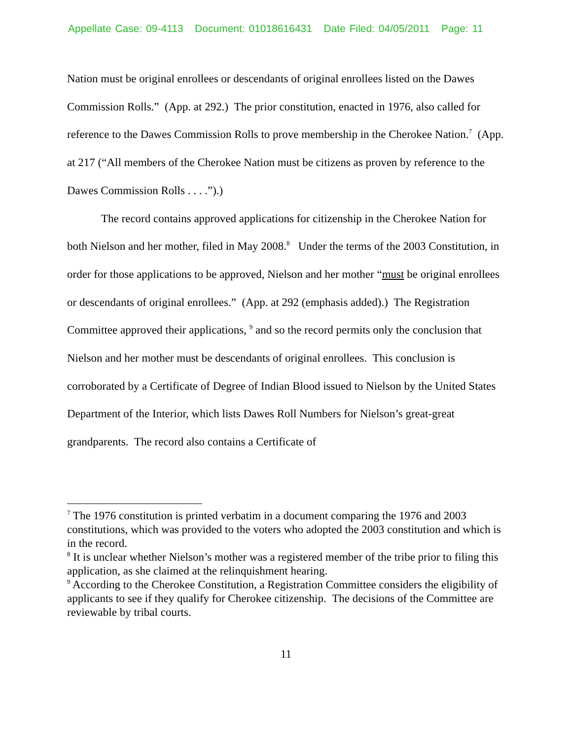Appellate Case: 09-4113 Document: 01018616431 Date Filed: 04/05/2011 Page: 11
Nation must be original enrollees or descendants of original enrollees listed on the Dawes Commission Rolls.” (App. at 292.) The prior constitution, enacted in 1976, also called for reference to the Dawes Commission Rolls to prove membership in the Cherokee Nation.<sup>7</sup> (App. at 217 (“All members of the Cherokee Nation must be citizens as proven by reference to the Dawes Commission Rolls . . . .”).)
The record contains approved applications for citizenship in the Cherokee Nation for both Nielson and her mother, filed in May 2008.<sup>8</sup> Under the terms of the 2003 Constitution, in order for those applications to be approved, Nielson and her mother “must be original enrollees or descendants of original enrollees.” (App. at 292 (emphasis added).) The Registration Committee approved their applications, <sup>9</sup> and so the record permits only the conclusion that Nielson and her mother must be descendants of original enrollees. This conclusion is corroborated by a Certificate of Degree of Indian Blood issued to Nielson by the United States Department of the Interior, which lists Dawes Roll Numbers for Nielson’s great-great grandparents. The record also contains a Certificate of
<sup>7</sup> The 1976 constitution is printed verbatim in a document comparing the 1976 and 2003 constitutions, which was provided to the voters who adopted the 2003 constitution and which is in the record.
<sup>8</sup> It is unclear whether Nielson’s mother was a registered member of the tribe prior to filing this application, as she claimed at the relinquishment hearing.
<sup>9</sup> According to the Cherokee Constitution, a Registration Committee considers the eligibility of applicants to see if they qualify for Cherokee citizenship. The decisions of the Committee are reviewable by tribal courts.
11